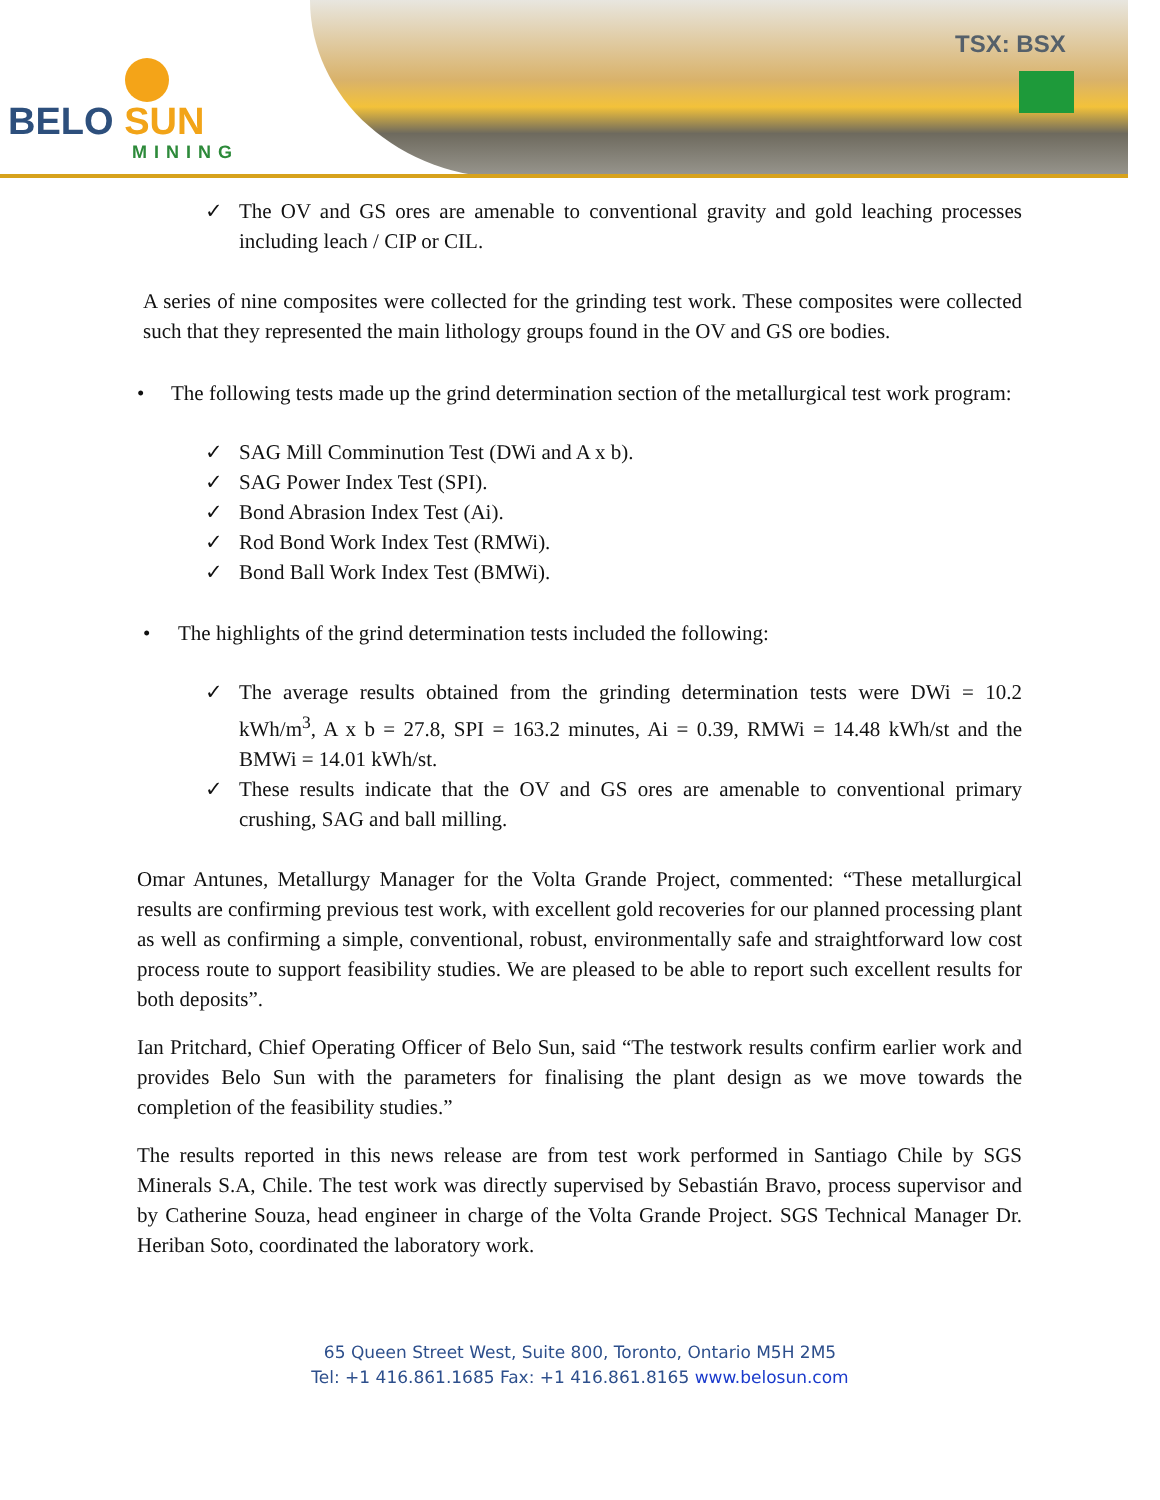BELO SUN
MINING
TSX: BSX
✓ The OV and GS ores are amenable to conventional gravity and gold leaching processes including leach / CIP or CIL.
A series of nine composites were collected for the grinding test work. These composites were collected such that they represented the main lithology groups found in the OV and GS ore bodies.
• The following tests made up the grind determination section of the metallurgical test work program:
✓ SAG Mill Comminution Test (DWi and A x b).
✓ SAG Power Index Test (SPI).
✓ Bond Abrasion Index Test (Ai).
✓ Rod Bond Work Index Test (RMWi).
✓ Bond Ball Work Index Test (BMWi).
• The highlights of the grind determination tests included the following:
✓ The average results obtained from the grinding determination tests were DWi = 10.2 kWh/m<sup>3</sup>, A x b = 27.8, SPI = 163.2 minutes, Ai = 0.39, RMWi = 14.48 kWh/st and the BMWi = 14.01 kWh/st.
✓ These results indicate that the OV and GS ores are amenable to conventional primary crushing, SAG and ball milling.
Omar Antunes, Metallurgy Manager for the Volta Grande Project, commented: “These metallurgical results are confirming previous test work, with excellent gold recoveries for our planned processing plant as well as confirming a simple, conventional, robust, environmentally safe and straightforward low cost process route to support feasibility studies. We are pleased to be able to report such excellent results for both deposits”.
Ian Pritchard, Chief Operating Officer of Belo Sun, said “The testwork results confirm earlier work and provides Belo Sun with the parameters for finalising the plant design as we move towards the completion of the feasibility studies.”
The results reported in this news release are from test work performed in Santiago Chile by SGS Minerals S.A, Chile. The test work was directly supervised by Sebastián Bravo, process supervisor and by Catherine Souza, head engineer in charge of the Volta Grande Project. SGS Technical Manager Dr. Heriban Soto, coordinated the laboratory work.
65 Queen Street West, Suite 800, Toronto, Ontario M5H 2M5
Tel: +1 416.861.1685 Fax: +1 416.861.8165 www.belosun.com